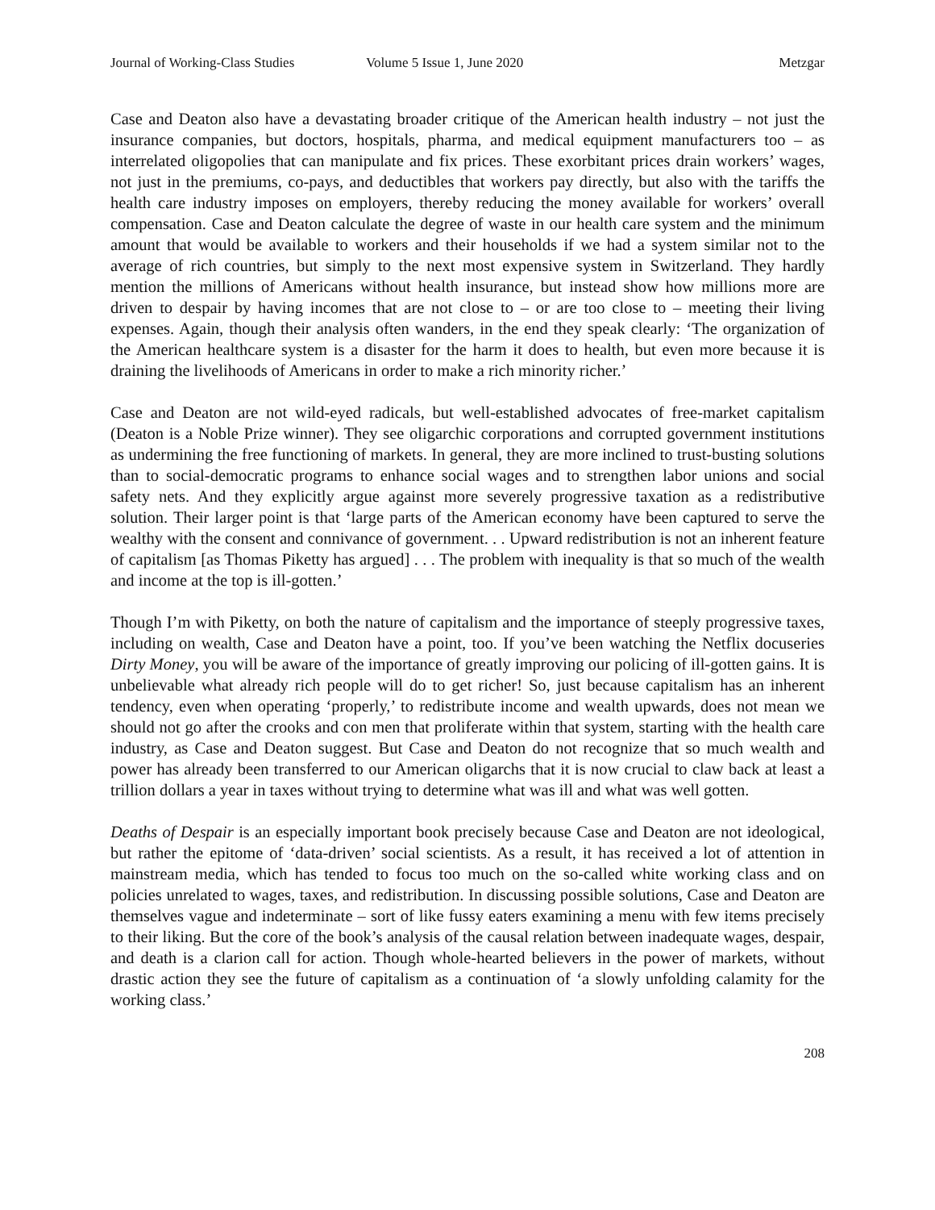Journal of Working-Class Studies Volume 5 Issue 1, June 2020 Metzgar
Case and Deaton also have a devastating broader critique of the American health industry – not just the insurance companies, but doctors, hospitals, pharma, and medical equipment manufacturers too – as interrelated oligopolies that can manipulate and fix prices. These exorbitant prices drain workers’ wages, not just in the premiums, co-pays, and deductibles that workers pay directly, but also with the tariffs the health care industry imposes on employers, thereby reducing the money available for workers’ overall compensation. Case and Deaton calculate the degree of waste in our health care system and the minimum amount that would be available to workers and their households if we had a system similar not to the average of rich countries, but simply to the next most expensive system in Switzerland. They hardly mention the millions of Americans without health insurance, but instead show how millions more are driven to despair by having incomes that are not close to – or are too close to – meeting their living expenses. Again, though their analysis often wanders, in the end they speak clearly: ‘The organization of the American healthcare system is a disaster for the harm it does to health, but even more because it is draining the livelihoods of Americans in order to make a rich minority richer.’
Case and Deaton are not wild-eyed radicals, but well-established advocates of free-market capitalism (Deaton is a Noble Prize winner). They see oligarchic corporations and corrupted government institutions as undermining the free functioning of markets. In general, they are more inclined to trust-busting solutions than to social-democratic programs to enhance social wages and to strengthen labor unions and social safety nets. And they explicitly argue against more severely progressive taxation as a redistributive solution. Their larger point is that ‘large parts of the American economy have been captured to serve the wealthy with the consent and connivance of government. . . Upward redistribution is not an inherent feature of capitalism [as Thomas Piketty has argued] . . . The problem with inequality is that so much of the wealth and income at the top is ill-gotten.’
Though I’m with Piketty, on both the nature of capitalism and the importance of steeply progressive taxes, including on wealth, Case and Deaton have a point, too. If you’ve been watching the Netflix docuseries Dirty Money, you will be aware of the importance of greatly improving our policing of ill-gotten gains. It is unbelievable what already rich people will do to get richer! So, just because capitalism has an inherent tendency, even when operating ‘properly,’ to redistribute income and wealth upwards, does not mean we should not go after the crooks and con men that proliferate within that system, starting with the health care industry, as Case and Deaton suggest. But Case and Deaton do not recognize that so much wealth and power has already been transferred to our American oligarchs that it is now crucial to claw back at least a trillion dollars a year in taxes without trying to determine what was ill and what was well gotten.
Deaths of Despair is an especially important book precisely because Case and Deaton are not ideological, but rather the epitome of ‘data-driven’ social scientists. As a result, it has received a lot of attention in mainstream media, which has tended to focus too much on the so-called white working class and on policies unrelated to wages, taxes, and redistribution. In discussing possible solutions, Case and Deaton are themselves vague and indeterminate – sort of like fussy eaters examining a menu with few items precisely to their liking. But the core of the book’s analysis of the causal relation between inadequate wages, despair, and death is a clarion call for action. Though whole-hearted believers in the power of markets, without drastic action they see the future of capitalism as a continuation of ‘a slowly unfolding calamity for the working class.’
208